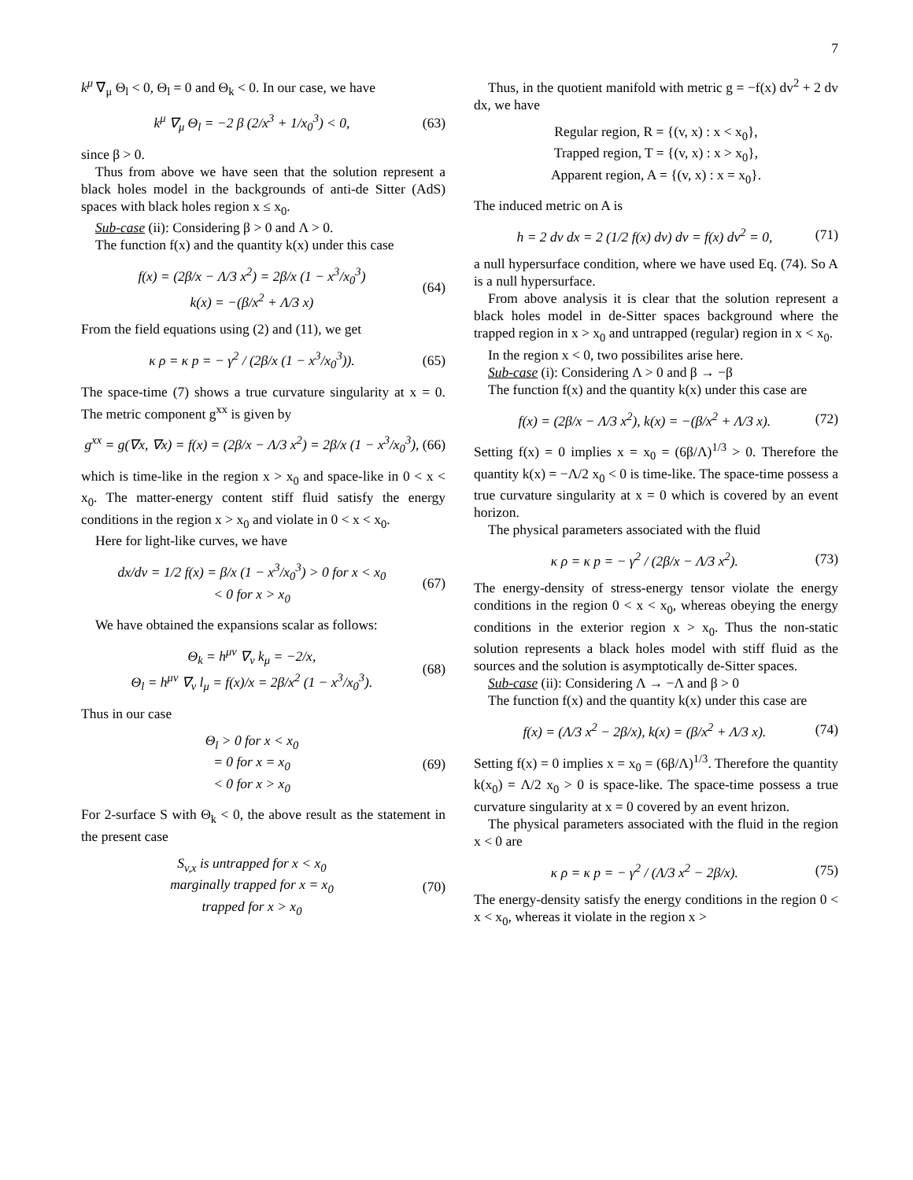7
k<sup>μ</sup> ∇<sub>μ</sub> Θ<sub>l</sub> < 0, Θ<sub>l</sub> = 0 and Θ<sub>k</sub> < 0. In our case, we have
k<sup>μ</sup> ∇<sub>μ</sub> Θ<sub>l</sub> = −2 β (2/x<sup>3</sup> + 1/x<sub>0</sub><sup>3</sup>) < 0, (63)
since β > 0.
Thus from above we have seen that the solution represent a black holes model in the backgrounds of anti-de Sitter (AdS) spaces with black holes region x ≤ x<sub>0</sub>.
Sub-case (ii): Considering β > 0 and Λ > 0.
The function f(x) and the quantity k(x) under this case
f(x) = (2β/x − Λ/3 x<sup>2</sup>) = 2β/x (1 − x<sup>3</sup>/x<sub>0</sub><sup>3</sup>)
k(x) = −(β/x<sup>2</sup> + Λ/3 x) (64)
From the field equations using (2) and (11), we get
κ ρ = κ p = − γ<sup>2</sup> / (2β/x (1 − x<sup>3</sup>/x<sub>0</sub><sup>3</sup>)). (65)
The space-time (7) shows a true curvature singularity at x = 0. The metric component g<sup>xx</sup> is given by
g<sup>xx</sup> = g(∇x, ∇x) = f(x) = (2β/x − Λ/3 x<sup>2</sup>) = 2β/x (1 − x<sup>3</sup>/x<sub>0</sub><sup>3</sup>), (66)
which is time-like in the region x > x<sub>0</sub> and space-like in 0 < x < x<sub>0</sub>. The matter-energy content stiff fluid satisfy the energy conditions in the region x > x<sub>0</sub> and violate in 0 < x < x<sub>0</sub>.
Here for light-like curves, we have
dx/dv = 1/2 f(x) = β/x (1 − x<sup>3</sup>/x<sub>0</sub><sup>3</sup>) > 0 for x < x<sub>0</sub>
< 0 for x > x<sub>0</sub> (67)
We have obtained the expansions scalar as follows:
Θ<sub>k</sub> = h<sup>μν</sup> ∇<sub>ν</sub> k<sub>μ</sub> = −2/x,
Θ<sub>l</sub> = h<sup>μν</sup> ∇<sub>ν</sub> l<sub>μ</sub> = f(x)/x = 2β/x<sup>2</sup> (1 − x<sup>3</sup>/x<sub>0</sub><sup>3</sup>). (68)
Thus in our case
Θ<sub>l</sub> > 0 for x < x<sub>0</sub>
= 0 for x = x<sub>0</sub>
< 0 for x > x<sub>0</sub> (69)
For 2-surface S with Θ<sub>k</sub> < 0, the above result as the statement in the present case
S<sub>v,x</sub> is untrapped for x < x<sub>0</sub>
marginally trapped for x = x<sub>0</sub>
trapped for x > x<sub>0</sub> (70)
Thus, in the quotient manifold with metric g = −f(x) dv<sup>2</sup> + 2 dv dx, we have
Regular region, R = {(v, x) : x < x<sub>0</sub>},
Trapped region, T = {(v, x) : x > x<sub>0</sub>},
Apparent region, A = {(v, x) : x = x<sub>0</sub>}.
The induced metric on A is
h = 2 dv dx = 2 (1/2 f(x) dv) dv = f(x) dv<sup>2</sup> = 0, (71)
a null hypersurface condition, where we have used Eq. (74). So A is a null hypersurface.
From above analysis it is clear that the solution represent a black holes model in de-Sitter spaces background where the trapped region in x > x<sub>0</sub> and untrapped (regular) region in x < x<sub>0</sub>.
In the region x < 0, two possibilites arise here.
Sub-case (i): Considering Λ > 0 and β → −β
The function f(x) and the quantity k(x) under this case are
f(x) = (2β/x − Λ/3 x<sup>2</sup>), k(x) = −(β/x<sup>2</sup> + Λ/3 x). (72)
Setting f(x) = 0 implies x = x<sub>0</sub> = (6β/Λ)<sup>1/3</sup> > 0. Therefore the quantity k(x) = −Λ/2 x<sub>0</sub> < 0 is time-like. The space-time possess a true curvature singularity at x = 0 which is covered by an event horizon.
The physical parameters associated with the fluid
κ ρ = κ p = − γ<sup>2</sup> / (2β/x − Λ/3 x<sup>2</sup>). (73)
The energy-density of stress-energy tensor violate the energy conditions in the region 0 < x < x<sub>0</sub>, whereas obeying the energy conditions in the exterior region x > x<sub>0</sub>. Thus the non-static solution represents a black holes model with stiff fluid as the sources and the solution is asymptotically de-Sitter spaces.
Sub-case (ii): Considering Λ → −Λ and β > 0
The function f(x) and the quantity k(x) under this case are
f(x) = (Λ/3 x<sup>2</sup> − 2β/x), k(x) = (β/x<sup>2</sup> + Λ/3 x). (74)
Setting f(x) = 0 implies x = x<sub>0</sub> = (6β/Λ)<sup>1/3</sup>. Therefore the quantity k(x<sub>0</sub>) = Λ/2 x<sub>0</sub> > 0 is space-like. The space-time possess a true curvature singularity at x = 0 covered by an event hrizon.
The physical parameters associated with the fluid in the region x < 0 are
κ ρ = κ p = − γ<sup>2</sup> / (Λ/3 x<sup>2</sup> − 2β/x). (75)
The energy-density satisfy the energy conditions in the region 0 < x < x<sub>0</sub>, whereas it violate in the region x >